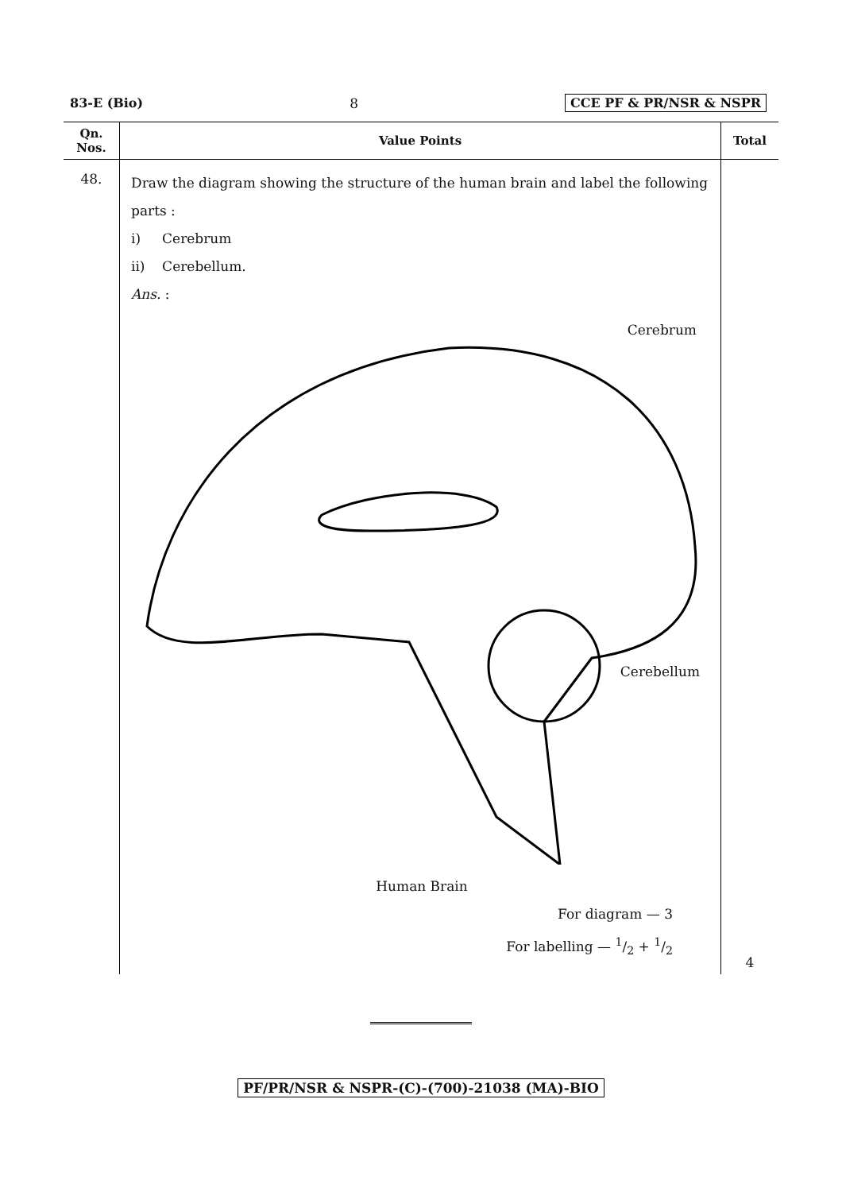83-E (Bio) 8 CCE PF & PR/NSR & NSPR
| Qn. Nos. | Value Points | Total |
| --- | --- | --- |
| 48. | Draw the diagram showing the structure of the human brain and label the following parts : i) Cerebrum ii) Cerebellum. Ans. : Cerebrum Cerebellum Human Brain For diagram — 3 For labelling — 1/2 + 1/2 | 4 |
PF/PR/NSR & NSPR-(C)-(700)-21038 (MA)-BIO